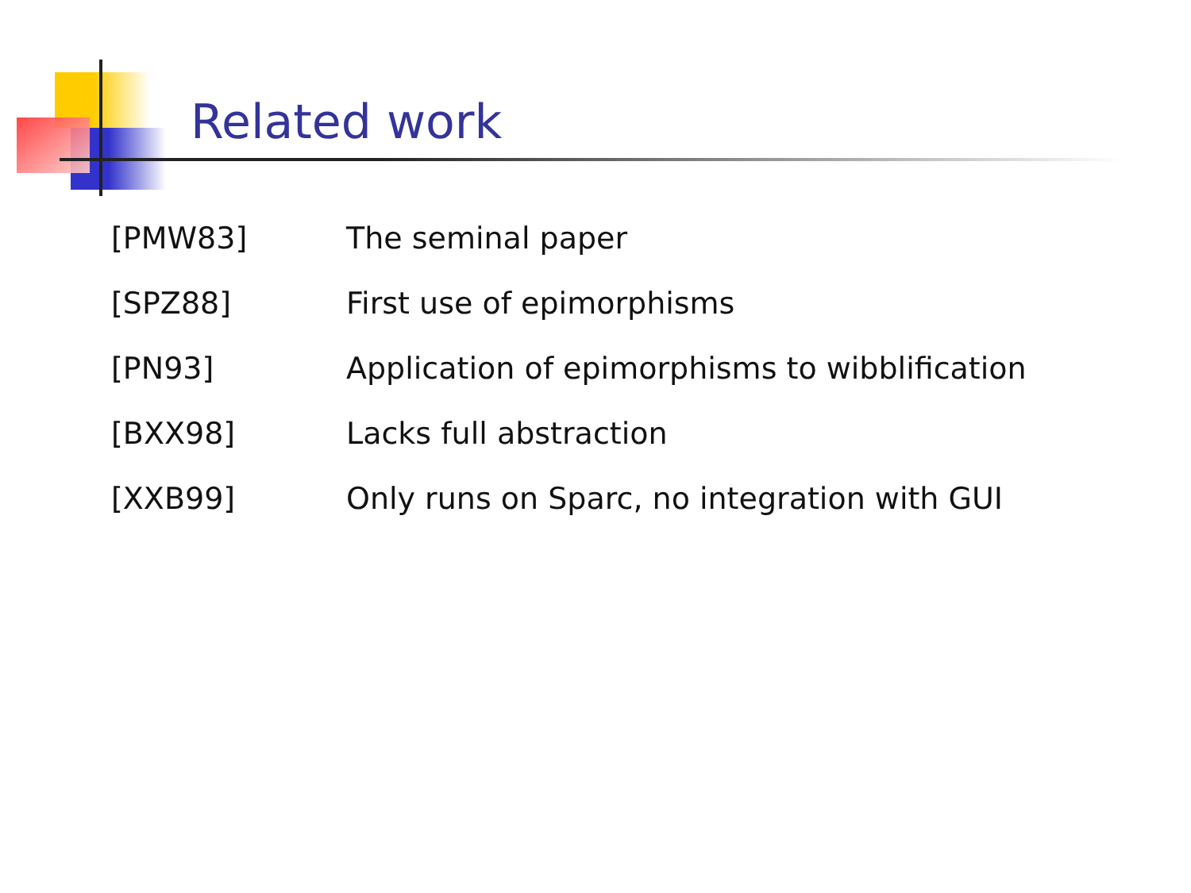Related work
| [PMW83] | The seminal paper |
| [SPZ88] | First use of epimorphisms |
| [PN93] | Application of epimorphisms to wibblification |
| [BXX98] | Lacks full abstraction |
| [XXB99] | Only runs on Sparc, no integration with GUI |